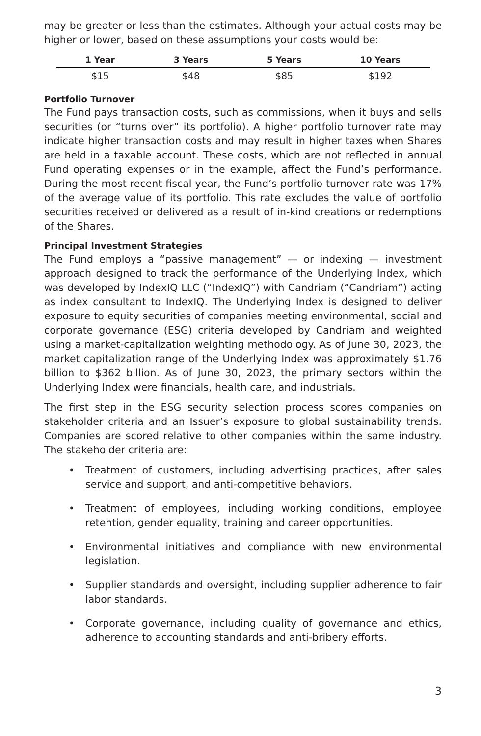may be greater or less than the estimates. Although your actual costs may be higher or lower, based on these assumptions your costs would be:
| 1 Year | 3 Years | 5 Years | 10 Years |
| --- | --- | --- | --- |
| $15 | $48 | $85 | $192 |
Portfolio Turnover
The Fund pays transaction costs, such as commissions, when it buys and sells securities (or “turns over” its portfolio). A higher portfolio turnover rate may indicate higher transaction costs and may result in higher taxes when Shares are held in a taxable account. These costs, which are not reflected in annual Fund operating expenses or in the example, affect the Fund’s performance. During the most recent fiscal year, the Fund’s portfolio turnover rate was 17% of the average value of its portfolio. This rate excludes the value of portfolio securities received or delivered as a result of in-kind creations or redemptions of the Shares.
Principal Investment Strategies
The Fund employs a “passive management” — or indexing — investment approach designed to track the performance of the Underlying Index, which was developed by IndexIQ LLC (“IndexIQ”) with Candriam (“Candriam”) acting as index consultant to IndexIQ. The Underlying Index is designed to deliver exposure to equity securities of companies meeting environmental, social and corporate governance (ESG) criteria developed by Candriam and weighted using a market-capitalization weighting methodology. As of June 30, 2023, the market capitalization range of the Underlying Index was approximately $1.76 billion to $362 billion. As of June 30, 2023, the primary sectors within the Underlying Index were financials, health care, and industrials.
The first step in the ESG security selection process scores companies on stakeholder criteria and an Issuer’s exposure to global sustainability trends. Companies are scored relative to other companies within the same industry. The stakeholder criteria are:
• Treatment of customers, including advertising practices, after sales service and support, and anti-competitive behaviors.
• Treatment of employees, including working conditions, employee retention, gender equality, training and career opportunities.
• Environmental initiatives and compliance with new environmental legislation.
• Supplier standards and oversight, including supplier adherence to fair labor standards.
• Corporate governance, including quality of governance and ethics, adherence to accounting standards and anti-bribery efforts.
3